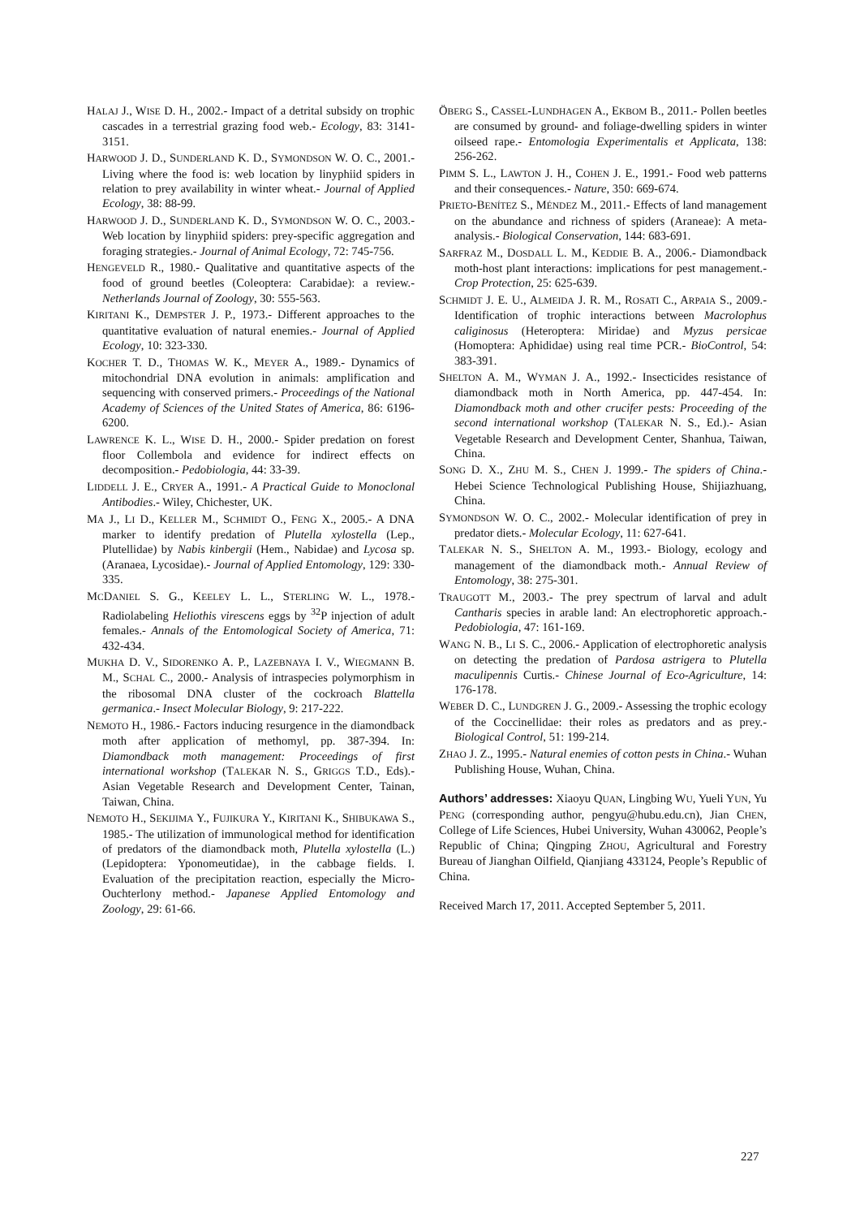HALAJ J., WISE D. H., 2002.- Impact of a detrital subsidy on trophic cascades in a terrestrial grazing food web.- Ecology, 83: 3141-3151.
HARWOOD J. D., SUNDERLAND K. D., SYMONDSON W. O. C., 2001.- Living where the food is: web location by linyphiid spiders in relation to prey availability in winter wheat.- Journal of Applied Ecology, 38: 88-99.
HARWOOD J. D., SUNDERLAND K. D., SYMONDSON W. O. C., 2003.- Web location by linyphiid spiders: prey-specific aggregation and foraging strategies.- Journal of Animal Ecology, 72: 745-756.
HENGEVELD R., 1980.- Qualitative and quantitative aspects of the food of ground beetles (Coleoptera: Carabidae): a review.- Netherlands Journal of Zoology, 30: 555-563.
KIRITANI K., DEMPSTER J. P., 1973.- Different approaches to the quantitative evaluation of natural enemies.- Journal of Applied Ecology, 10: 323-330.
KOCHER T. D., THOMAS W. K., MEYER A., 1989.- Dynamics of mitochondrial DNA evolution in animals: amplification and sequencing with conserved primers.- Proceedings of the National Academy of Sciences of the United States of America, 86: 6196-6200.
LAWRENCE K. L., WISE D. H., 2000.- Spider predation on forest floor Collembola and evidence for indirect effects on decomposition.- Pedobiologia, 44: 33-39.
LIDDELL J. E., CRYER A., 1991.- A Practical Guide to Monoclonal Antibodies.- Wiley, Chichester, UK.
MA J., LI D., KELLER M., SCHMIDT O., FENG X., 2005.- A DNA marker to identify predation of Plutella xylostella (Lep., Plutellidae) by Nabis kinbergii (Hem., Nabidae) and Lycosa sp. (Aranaea, Lycosidae).- Journal of Applied Entomology, 129: 330-335.
MCDANIEL S. G., KEELEY L. L., STERLING W. L., 1978.- Radiolabeling Heliothis virescens eggs by <sup>32</sup>P injection of adult females.- Annals of the Entomological Society of America, 71: 432-434.
MUKHA D. V., SIDORENKO A. P., LAZEBNAYA I. V., WIEGMANN B. M., SCHAL C., 2000.- Analysis of intraspecies polymorphism in the ribosomal DNA cluster of the cockroach Blattella germanica.- Insect Molecular Biology, 9: 217-222.
NEMOTO H., 1986.- Factors inducing resurgence in the diamondback moth after application of methomyl, pp. 387-394. In: Diamondback moth management: Proceedings of first international workshop (TALEKAR N. S., GRIGGS T.D., Eds).- Asian Vegetable Research and Development Center, Tainan, Taiwan, China.
NEMOTO H., SEKIJIMA Y., FUJIKURA Y., KIRITANI K., SHIBUKAWA S., 1985.- The utilization of immunological method for identification of predators of the diamondback moth, Plutella xylostella (L.) (Lepidoptera: Yponomeutidae), in the cabbage fields. I. Evaluation of the precipitation reaction, especially the Micro-Ouchterlony method.- Japanese Applied Entomology and Zoology, 29: 61-66.
ÖBERG S., CASSEL-LUNDHAGEN A., EKBOM B., 2011.- Pollen beetles are consumed by ground- and foliage-dwelling spiders in winter oilseed rape.- Entomologia Experimentalis et Applicata, 138: 256-262.
PIMM S. L., LAWTON J. H., COHEN J. E., 1991.- Food web patterns and their consequences.- Nature, 350: 669-674.
PRIETO-BENÍTEZ S., MÉNDEZ M., 2011.- Effects of land management on the abundance and richness of spiders (Araneae): A meta-analysis.- Biological Conservation, 144: 683-691.
SARFRAZ M., DOSDALL L. M., KEDDIE B. A., 2006.- Diamondback moth-host plant interactions: implications for pest management.- Crop Protection, 25: 625-639.
SCHMIDT J. E. U., ALMEIDA J. R. M., ROSATI C., ARPAIA S., 2009.- Identification of trophic interactions between Macrolophus caliginosus (Heteroptera: Miridae) and Myzus persicae (Homoptera: Aphididae) using real time PCR.- BioControl, 54: 383-391.
SHELTON A. M., WYMAN J. A., 1992.- Insecticides resistance of diamondback moth in North America, pp. 447-454. In: Diamondback moth and other crucifer pests: Proceeding of the second international workshop (TALEKAR N. S., Ed.).- Asian Vegetable Research and Development Center, Shanhua, Taiwan, China.
SONG D. X., ZHU M. S., CHEN J. 1999.- The spiders of China.- Hebei Science Technological Publishing House, Shijiazhuang, China.
SYMONDSON W. O. C., 2002.- Molecular identification of prey in predator diets.- Molecular Ecology, 11: 627-641.
TALEKAR N. S., SHELTON A. M., 1993.- Biology, ecology and management of the diamondback moth.- Annual Review of Entomology, 38: 275-301.
TRAUGOTT M., 2003.- The prey spectrum of larval and adult Cantharis species in arable land: An electrophoretic approach.- Pedobiologia, 47: 161-169.
WANG N. B., LI S. C., 2006.- Application of electrophoretic analysis on detecting the predation of Pardosa astrigera to Plutella maculipennis Curtis.- Chinese Journal of Eco-Agriculture, 14: 176-178.
WEBER D. C., LUNDGREN J. G., 2009.- Assessing the trophic ecology of the Coccinellidae: their roles as predators and as prey.- Biological Control, 51: 199-214.
ZHAO J. Z., 1995.- Natural enemies of cotton pests in China.- Wuhan Publishing House, Wuhan, China.
Authors’ addresses: Xiaoyu QUAN, Lingbing WU, Yueli YUN, Yu PENG (corresponding author, pengyu@hubu.edu.cn), Jian CHEN, College of Life Sciences, Hubei University, Wuhan 430062, People’s Republic of China; Qingping ZHOU, Agricultural and Forestry Bureau of Jianghan Oilfield, Qianjiang 433124, People’s Republic of China.
Received March 17, 2011. Accepted September 5, 2011.
227